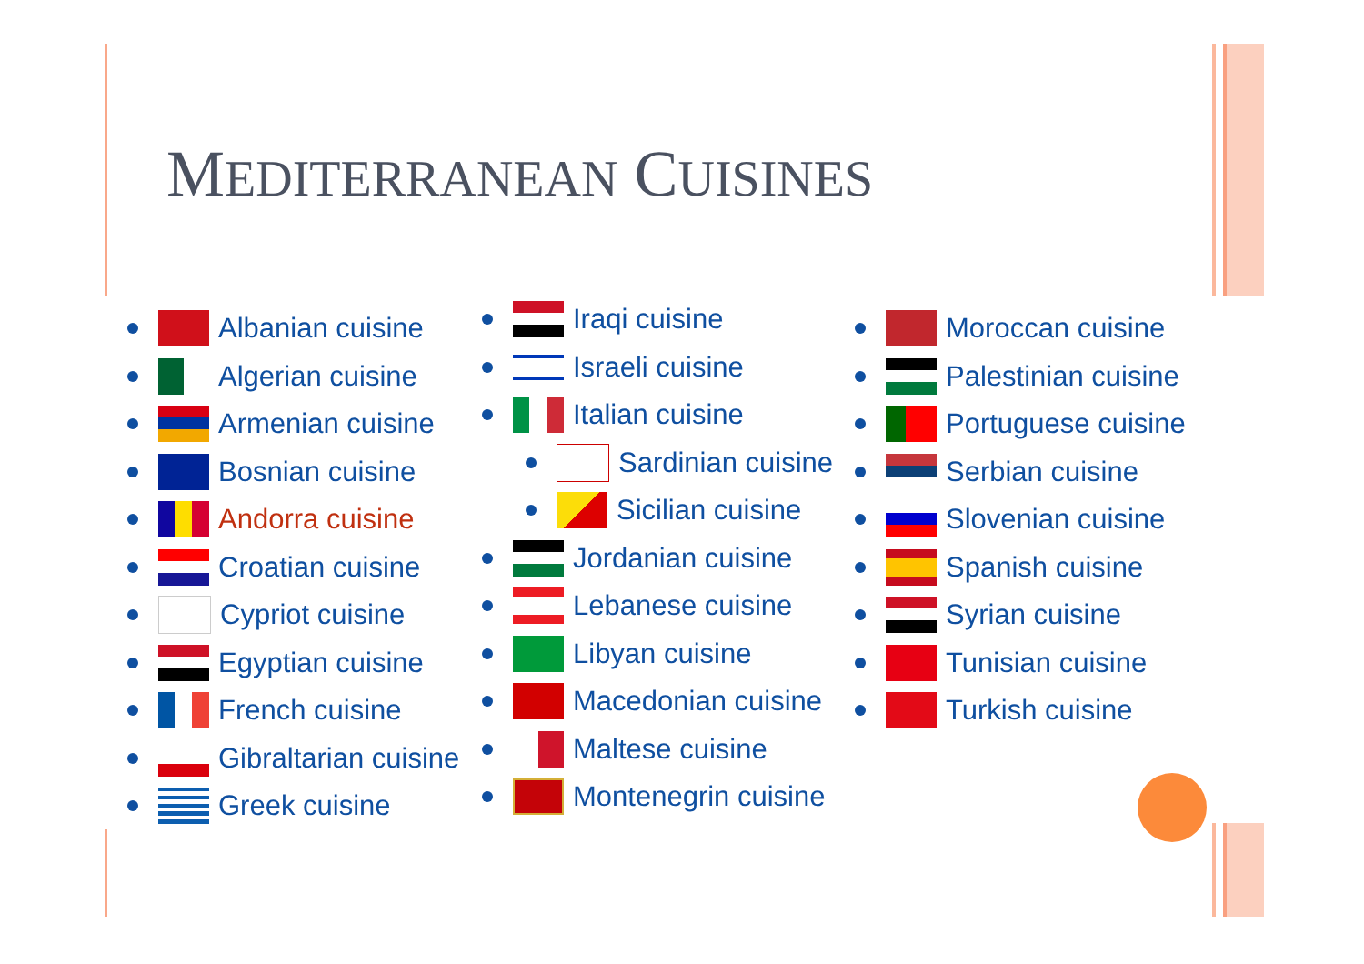MEDITERRANEAN CUISINES
Albanian cuisine
Algerian cuisine
Armenian cuisine
Bosnian cuisine
Andorra cuisine
Croatian cuisine
Cypriot cuisine
Egyptian cuisine
French cuisine
Gibraltarian cuisine
Greek cuisine
Iraqi cuisine
Israeli cuisine
Italian cuisine
Sardinian cuisine
Sicilian cuisine
Jordanian cuisine
Lebanese cuisine
Libyan cuisine
Macedonian cuisine
Maltese cuisine
Montenegrin cuisine
Moroccan cuisine
Palestinian cuisine
Portuguese cuisine
Serbian cuisine
Slovenian cuisine
Spanish cuisine
Syrian cuisine
Tunisian cuisine
Turkish cuisine